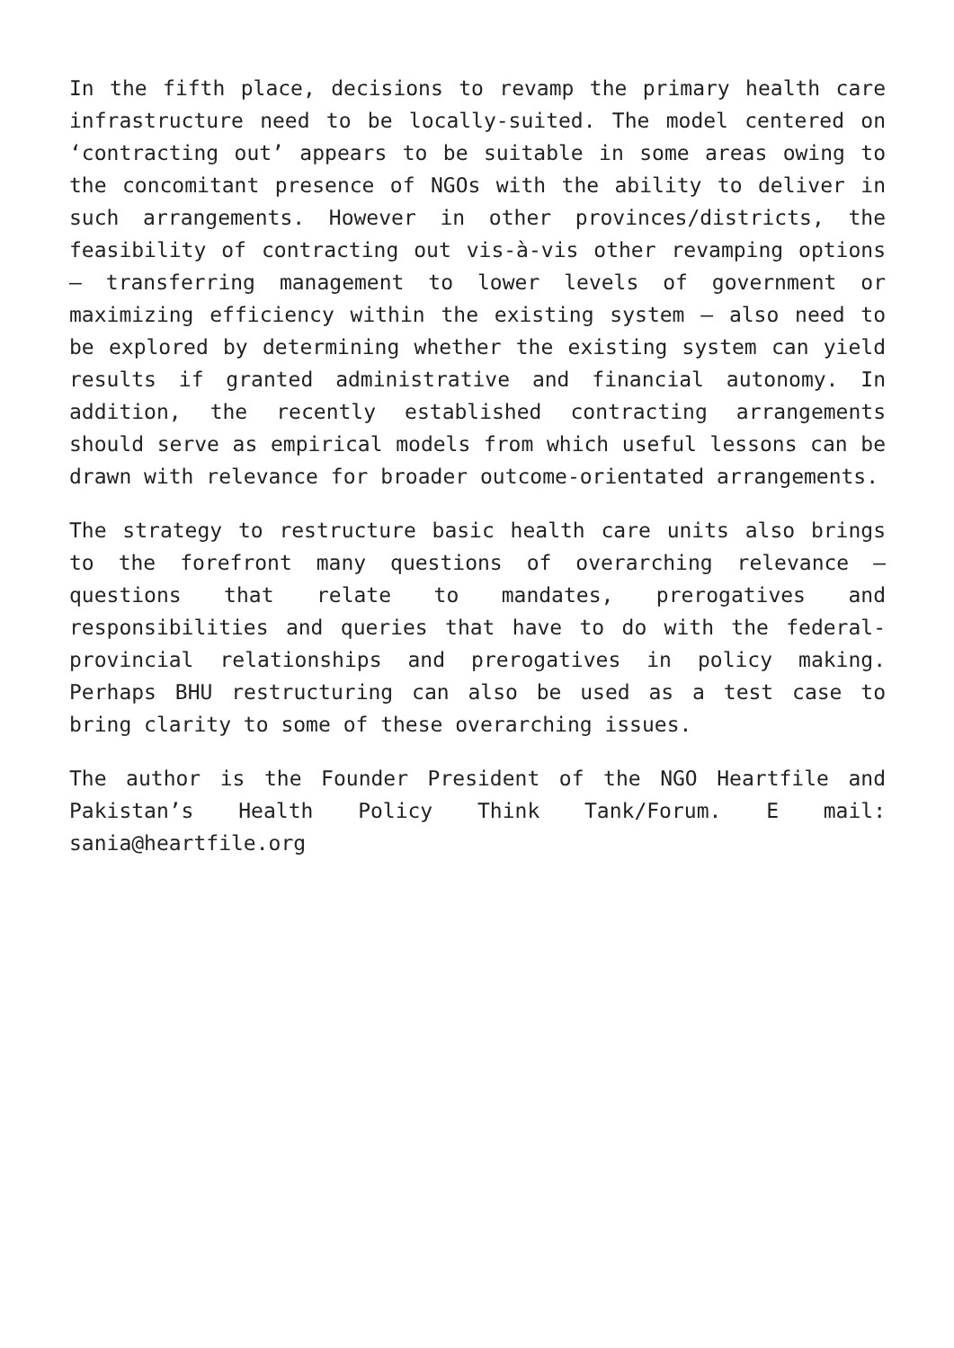In the fifth place, decisions to revamp the primary health care infrastructure need to be locally-suited. The model centered on ‘contracting out’ appears to be suitable in some areas owing to the concomitant presence of NGOs with the ability to deliver in such arrangements. However in other provinces/districts, the feasibility of contracting out vis-à-vis other revamping options – transferring management to lower levels of government or maximizing efficiency within the existing system – also need to be explored by determining whether the existing system can yield results if granted administrative and financial autonomy. In addition, the recently established contracting arrangements should serve as empirical models from which useful lessons can be drawn with relevance for broader outcome-orientated arrangements.
The strategy to restructure basic health care units also brings to the forefront many questions of overarching relevance – questions that relate to mandates, prerogatives and responsibilities and queries that have to do with the federal-provincial relationships and prerogatives in policy making. Perhaps BHU restructuring can also be used as a test case to bring clarity to some of these overarching issues.
The author is the Founder President of the NGO Heartfile and Pakistan’s Health Policy Think Tank/Forum. E mail: sania@heartfile.org